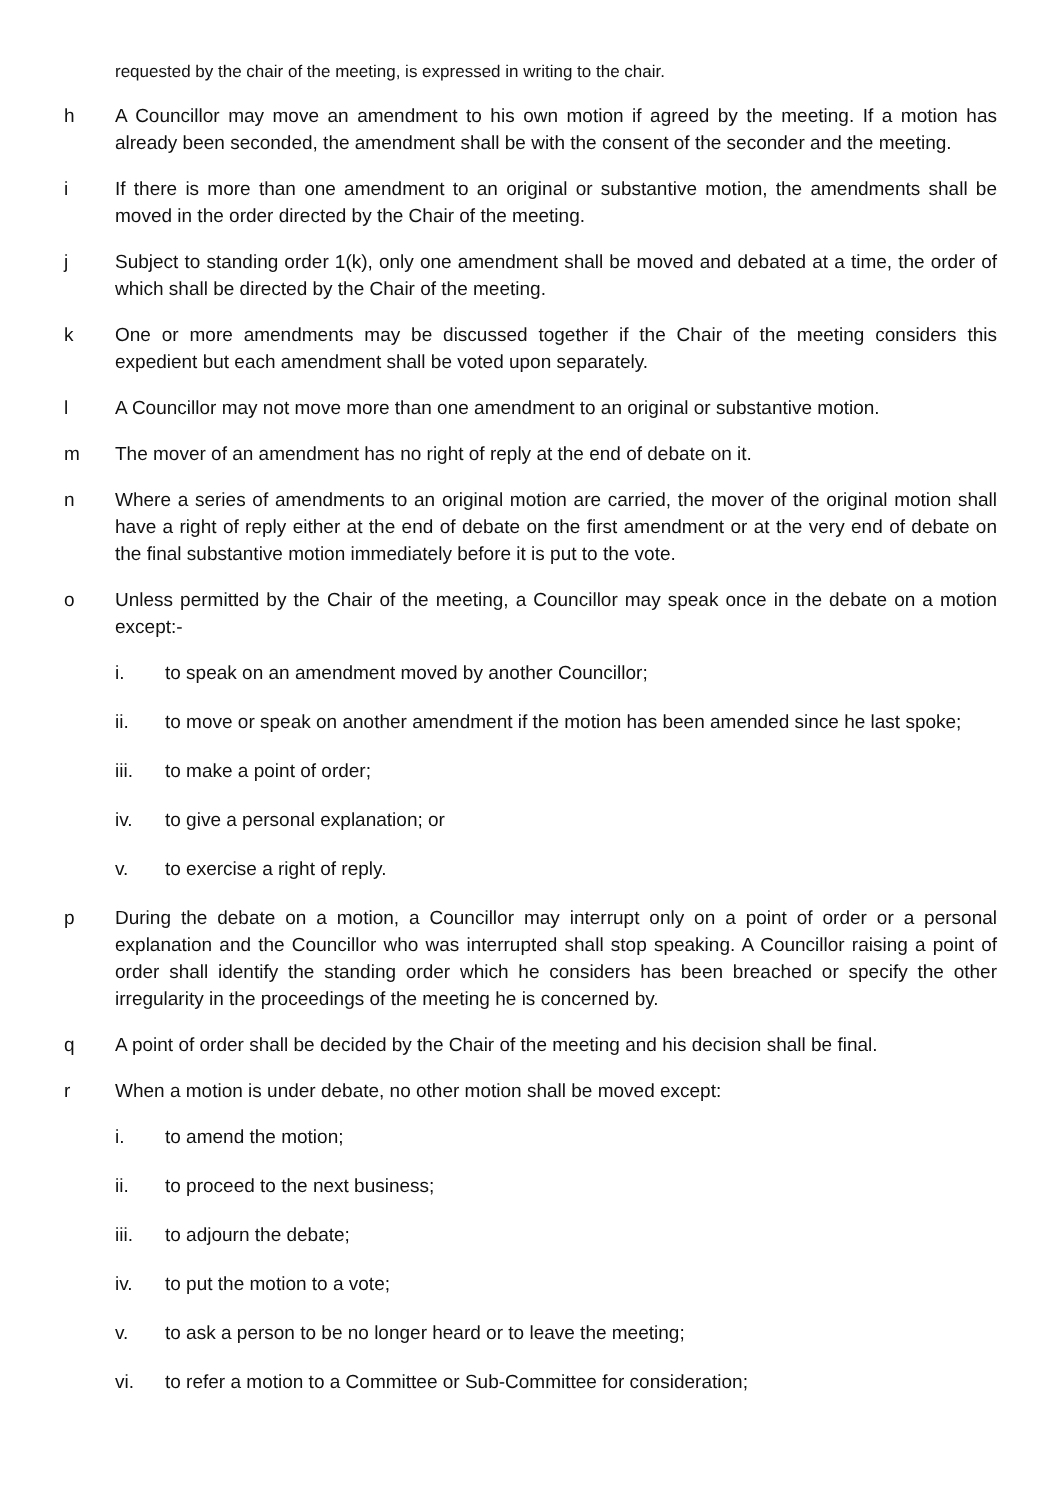requested by the chair of the meeting, is expressed in writing to the chair.
h A Councillor may move an amendment to his own motion if agreed by the meeting. If a motion has already been seconded, the amendment shall be with the consent of the seconder and the meeting.
i If there is more than one amendment to an original or substantive motion, the amendments shall be moved in the order directed by the Chair of the meeting.
j Subject to standing order 1(k), only one amendment shall be moved and debated at a time, the order of which shall be directed by the Chair of the meeting.
k One or more amendments may be discussed together if the Chair of the meeting considers this expedient but each amendment shall be voted upon separately.
l A Councillor may not move more than one amendment to an original or substantive motion.
m The mover of an amendment has no right of reply at the end of debate on it.
n Where a series of amendments to an original motion are carried, the mover of the original motion shall have a right of reply either at the end of debate on the first amendment or at the very end of debate on the final substantive motion immediately before it is put to the vote.
o Unless permitted by the Chair of the meeting, a Councillor may speak once in the debate on a motion except:-
i. to speak on an amendment moved by another Councillor;
ii. to move or speak on another amendment if the motion has been amended since he last spoke;
iii. to make a point of order;
iv. to give a personal explanation; or
v. to exercise a right of reply.
p During the debate on a motion, a Councillor may interrupt only on a point of order or a personal explanation and the Councillor who was interrupted shall stop speaking. A Councillor raising a point of order shall identify the standing order which he considers has been breached or specify the other irregularity in the proceedings of the meeting he is concerned by.
q A point of order shall be decided by the Chair of the meeting and his decision shall be final.
r When a motion is under debate, no other motion shall be moved except:
i. to amend the motion;
ii. to proceed to the next business;
iii. to adjourn the debate;
iv. to put the motion to a vote;
v. to ask a person to be no longer heard or to leave the meeting;
vi. to refer a motion to a Committee or Sub-Committee for consideration;